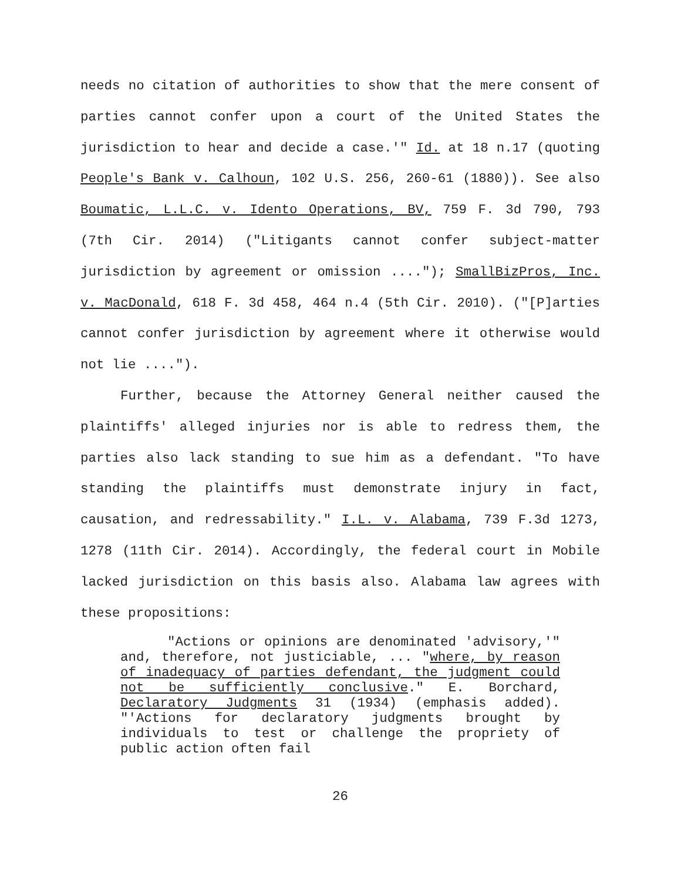needs no citation of authorities to show that the mere consent of parties cannot confer upon a court of the United States the jurisdiction to hear and decide a case.'" Id. at 18 n.17 (quoting People's Bank v. Calhoun, 102 U.S. 256, 260-61 (1880)). See also Boumatic, L.L.C. v. Idento Operations, BV, 759 F. 3d 790, 793 (7th Cir. 2014) ("Litigants cannot confer subject-matter jurisdiction by agreement or omission ...."); SmallBizPros, Inc. v. MacDonald, 618 F. 3d 458, 464 n.4 (5th Cir. 2010). ("[P]arties cannot confer jurisdiction by agreement where it otherwise would not lie ....").
Further, because the Attorney General neither caused the plaintiffs' alleged injuries nor is able to redress them, the parties also lack standing to sue him as a defendant. "To have standing the plaintiffs must demonstrate injury in fact, causation, and redressability." I.L. v. Alabama, 739 F.3d 1273, 1278 (11th Cir. 2014). Accordingly, the federal court in Mobile lacked jurisdiction on this basis also. Alabama law agrees with these propositions:
"Actions or opinions are denominated 'advisory,'" and, therefore, not justiciable, ... "where, by reason of inadequacy of parties defendant, the judgment could not be sufficiently conclusive." E. Borchard, Declaratory Judgments 31 (1934) (emphasis added). "'Actions for declaratory judgments brought by individuals to test or challenge the propriety of public action often fail
26